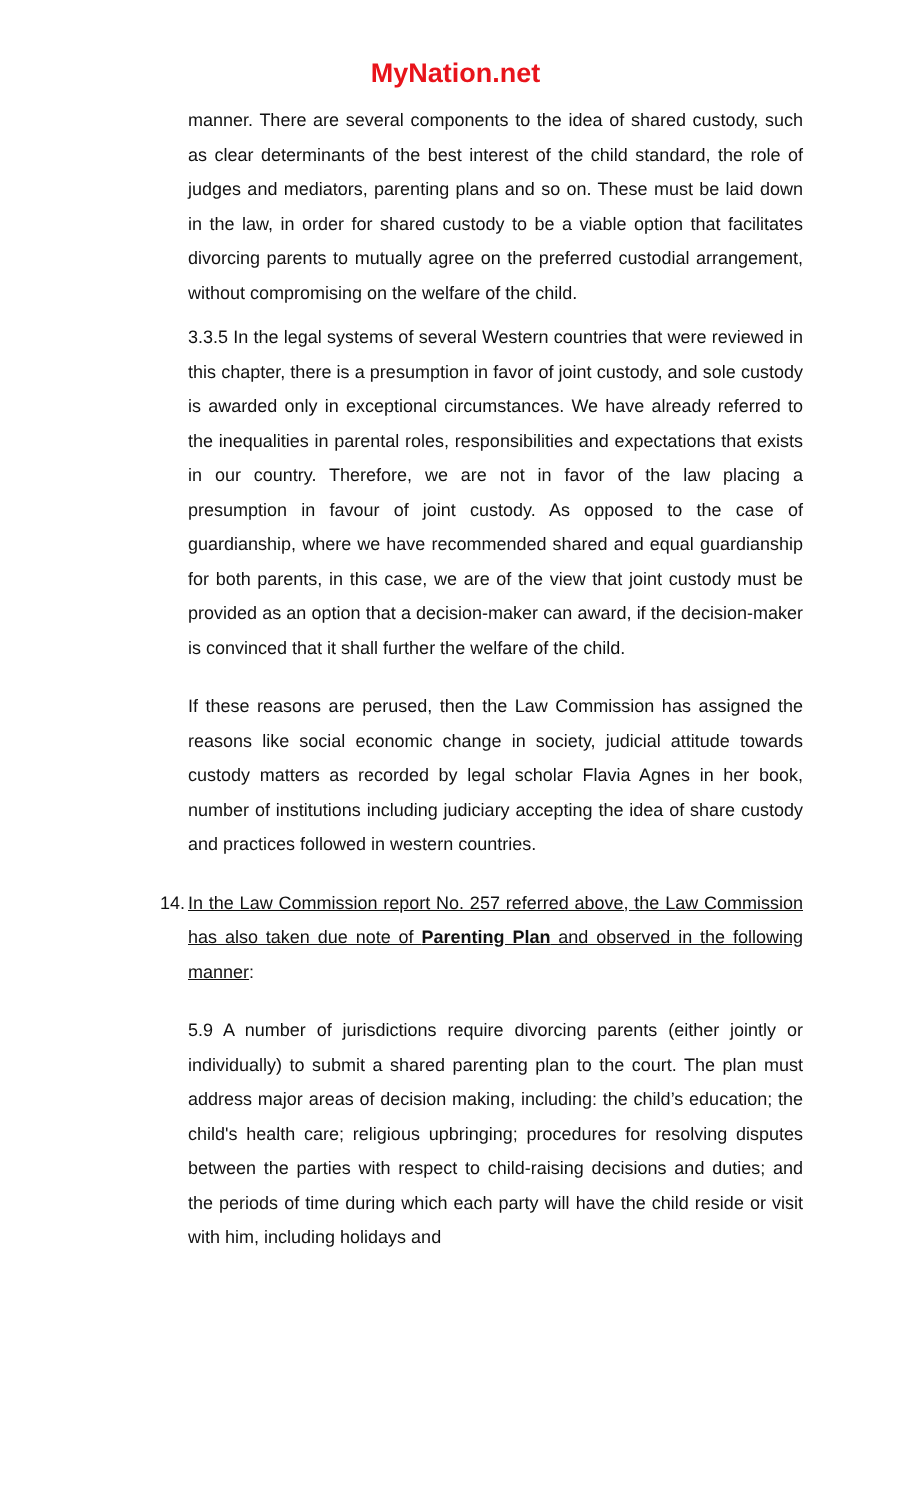MyNation.net
manner. There are several components to the idea of shared custody, such as clear determinants of the best interest of the child standard, the role of judges and mediators, parenting plans and so on. These must be laid down in the law, in order for shared custody to be a viable option that facilitates divorcing parents to mutually agree on the preferred custodial arrangement, without compromising on the welfare of the child.
3.3.5 In the legal systems of several Western countries that were reviewed in this chapter, there is a presumption in favor of joint custody, and sole custody is awarded only in exceptional circumstances. We have already referred to the inequalities in parental roles, responsibilities and expectations that exists in our country. Therefore, we are not in favor of the law placing a presumption in favour of joint custody. As opposed to the case of guardianship, where we have recommended shared and equal guardianship for both parents, in this case, we are of the view that joint custody must be provided as an option that a decision-maker can award, if the decision-maker is convinced that it shall further the welfare of the child.
If these reasons are perused, then the Law Commission has assigned the reasons like social economic change in society, judicial attitude towards custody matters as recorded by legal scholar Flavia Agnes in her book, number of institutions including judiciary accepting the idea of share custody and practices followed in western countries.
14. In the Law Commission report No. 257 referred above, the Law Commission has also taken due note of Parenting Plan and observed in the following manner:
5.9 A number of jurisdictions require divorcing parents (either jointly or individually) to submit a shared parenting plan to the court. The plan must address major areas of decision making, including: the child’s education; the child's health care; religious upbringing; procedures for resolving disputes between the parties with respect to child-raising decisions and duties; and the periods of time during which each party will have the child reside or visit with him, including holidays and